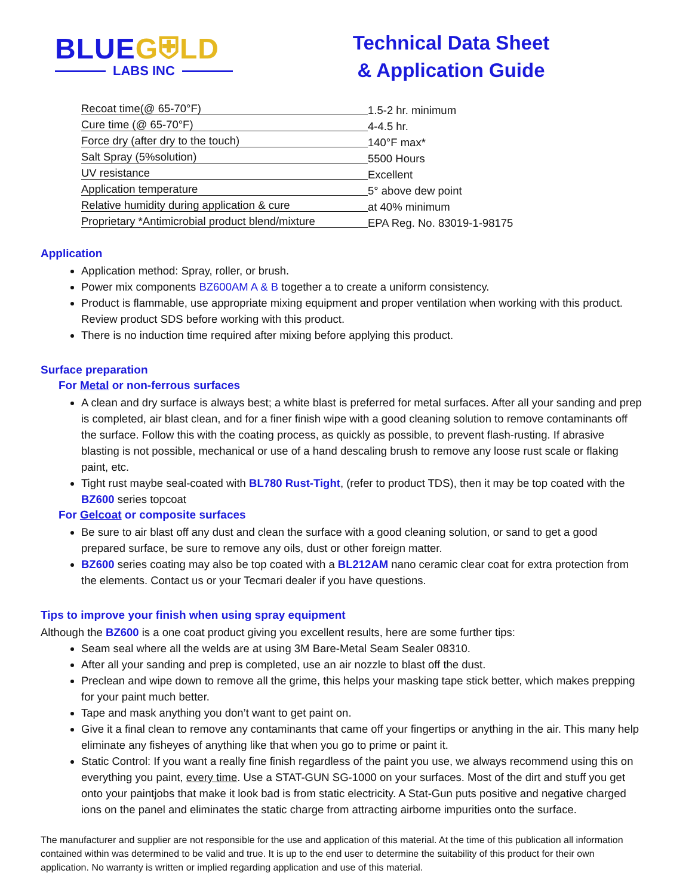BLUEG⛨LD
LABS INC
Technical Data Sheet
& Application Guide
Recoat time(@ 65-70°F) 1.5-2 hr. minimum
Cure time (@ 65-70°F) 4-4.5 hr.
Force dry (after dry to the touch) 140°F max*
Salt Spray (5%solution) 5500 Hours
UV resistance Excellent
Application temperature 5° above dew point
Relative humidity during application & cure at 40% minimum
Proprietary *Antimicrobial product blend/mixture EPA Reg. No. 83019-1-98175
Application
Application method: Spray, roller, or brush.
Power mix components BZ600AM A & B together a to create a uniform consistency.
Product is flammable, use appropriate mixing equipment and proper ventilation when working with this product. Review product SDS before working with this product.
There is no induction time required after mixing before applying this product.
Surface preparation
For Metal or non-ferrous surfaces
A clean and dry surface is always best; a white blast is preferred for metal surfaces. After all your sanding and prep is completed, air blast clean, and for a finer finish wipe with a good cleaning solution to remove contaminants off the surface. Follow this with the coating process, as quickly as possible, to prevent flash-rusting. If abrasive blasting is not possible, mechanical or use of a hand descaling brush to remove any loose rust scale or flaking paint, etc.
Tight rust maybe seal-coated with BL780 Rust-Tight, (refer to product TDS), then it may be top coated with the BZ600 series topcoat
For Gelcoat or composite surfaces
Be sure to air blast off any dust and clean the surface with a good cleaning solution, or sand to get a good prepared surface, be sure to remove any oils, dust or other foreign matter.
BZ600 series coating may also be top coated with a BL212AM nano ceramic clear coat for extra protection from the elements. Contact us or your Tecmari dealer if you have questions.
Tips to improve your finish when using spray equipment
Although the BZ600 is a one coat product giving you excellent results, here are some further tips:
Seam seal where all the welds are at using 3M Bare-Metal Seam Sealer 08310.
After all your sanding and prep is completed, use an air nozzle to blast off the dust.
Preclean and wipe down to remove all the grime, this helps your masking tape stick better, which makes prepping for your paint much better.
Tape and mask anything you don’t want to get paint on.
Give it a final clean to remove any contaminants that came off your fingertips or anything in the air. This many help eliminate any fisheyes of anything like that when you go to prime or paint it.
Static Control: If you want a really fine finish regardless of the paint you use, we always recommend using this on everything you paint, every time. Use a STAT-GUN SG-1000 on your surfaces. Most of the dirt and stuff you get onto your paintjobs that make it look bad is from static electricity. A Stat-Gun puts positive and negative charged ions on the panel and eliminates the static charge from attracting airborne impurities onto the surface.
The manufacturer and supplier are not responsible for the use and application of this material. At the time of this publication all information contained within was determined to be valid and true. It is up to the end user to determine the suitability of this product for their own application. No warranty is written or implied regarding application and use of this material.